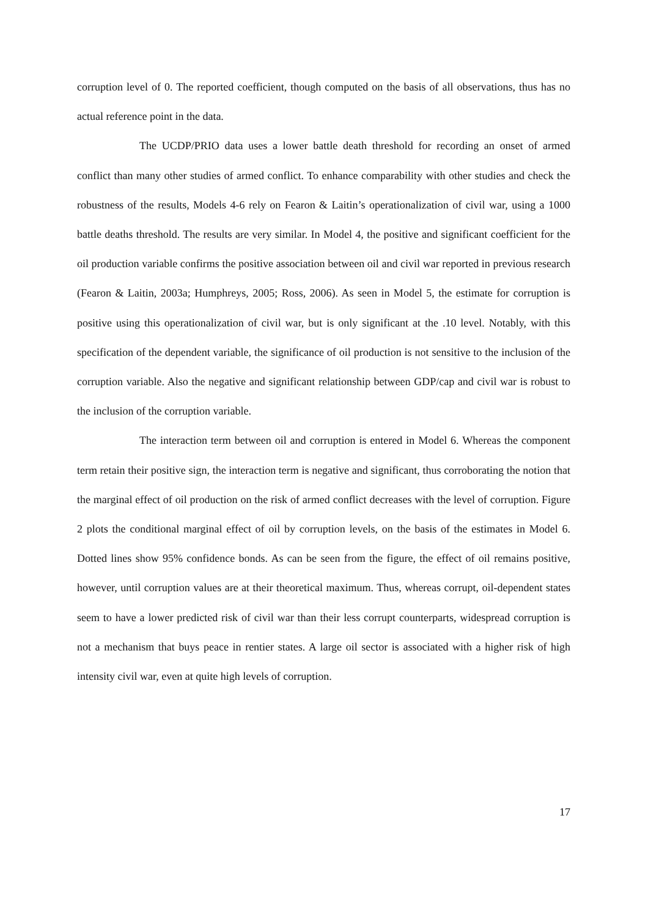corruption level of 0. The reported coefficient, though computed on the basis of all observations, thus has no actual reference point in the data.
The UCDP/PRIO data uses a lower battle death threshold for recording an onset of armed conflict than many other studies of armed conflict. To enhance comparability with other studies and check the robustness of the results, Models 4-6 rely on Fearon & Laitin’s operationalization of civil war, using a 1000 battle deaths threshold. The results are very similar. In Model 4, the positive and significant coefficient for the oil production variable confirms the positive association between oil and civil war reported in previous research (Fearon & Laitin, 2003a; Humphreys, 2005; Ross, 2006). As seen in Model 5, the estimate for corruption is positive using this operationalization of civil war, but is only significant at the .10 level. Notably, with this specification of the dependent variable, the significance of oil production is not sensitive to the inclusion of the corruption variable. Also the negative and significant relationship between GDP/cap and civil war is robust to the inclusion of the corruption variable.
The interaction term between oil and corruption is entered in Model 6. Whereas the component term retain their positive sign, the interaction term is negative and significant, thus corroborating the notion that the marginal effect of oil production on the risk of armed conflict decreases with the level of corruption. Figure 2 plots the conditional marginal effect of oil by corruption levels, on the basis of the estimates in Model 6. Dotted lines show 95% confidence bonds. As can be seen from the figure, the effect of oil remains positive, however, until corruption values are at their theoretical maximum. Thus, whereas corrupt, oil-dependent states seem to have a lower predicted risk of civil war than their less corrupt counterparts, widespread corruption is not a mechanism that buys peace in rentier states. A large oil sector is associated with a higher risk of high intensity civil war, even at quite high levels of corruption.
17